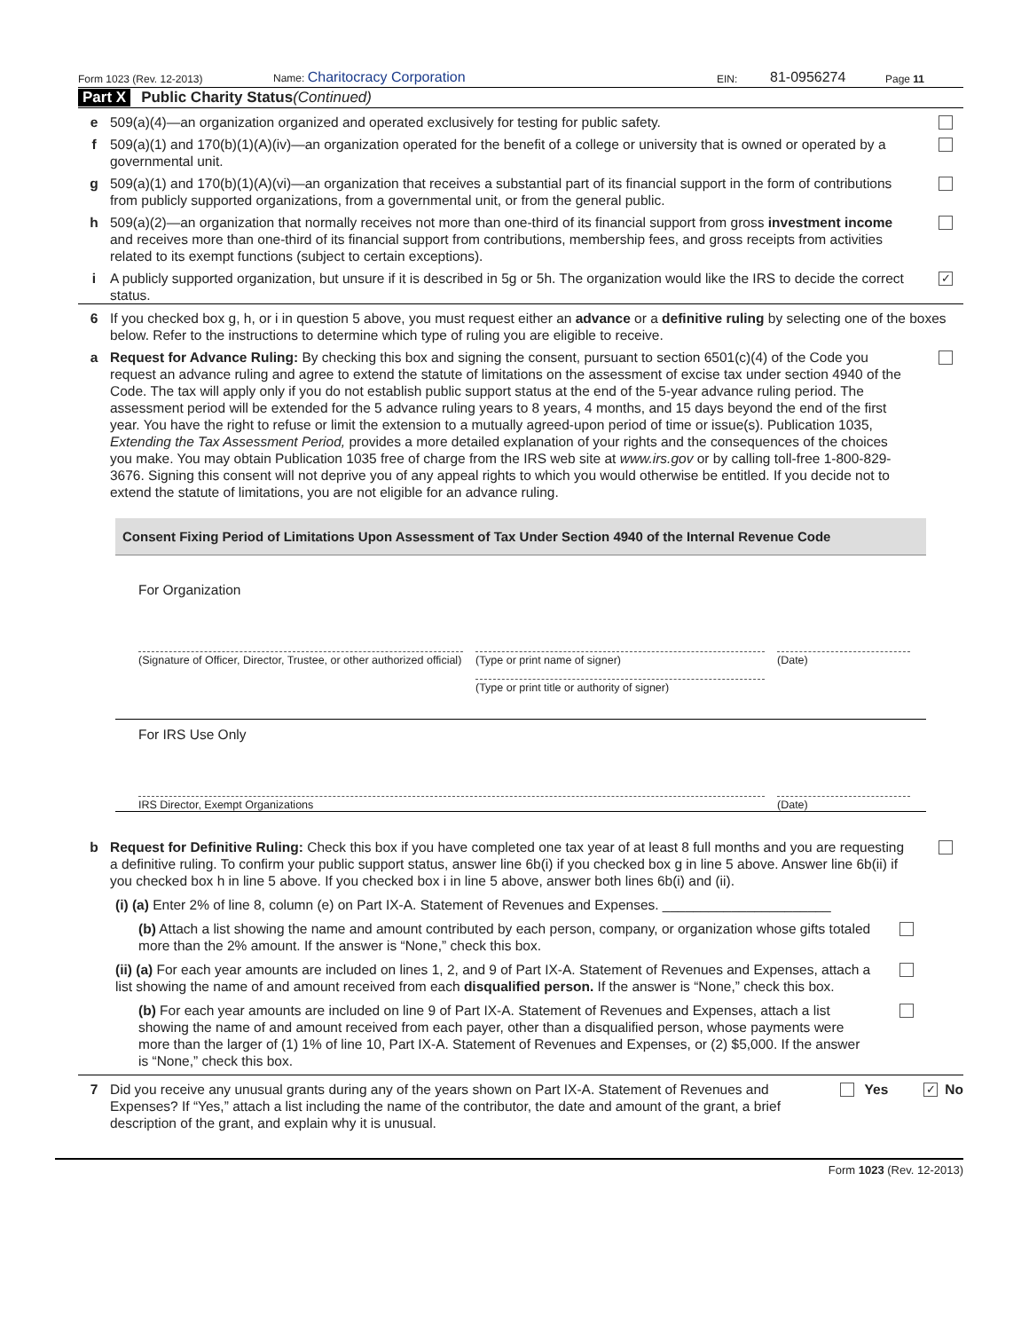Form 1023 (Rev. 12-2013) Name: Charitocracy Corporation EIN: 81-0956274 Page 11
Part X Public Charity Status (Continued)
e 509(a)(4)—an organization organized and operated exclusively for testing for public safety.
f 509(a)(1) and 170(b)(1)(A)(iv)—an organization operated for the benefit of a college or university that is owned or operated by a governmental unit.
g 509(a)(1) and 170(b)(1)(A)(vi)—an organization that receives a substantial part of its financial support in the form of contributions from publicly supported organizations, from a governmental unit, or from the general public.
h 509(a)(2)—an organization that normally receives not more than one-third of its financial support from gross investment income and receives more than one-third of its financial support from contributions, membership fees, and gross receipts from activities related to its exempt functions (subject to certain exceptions).
i A publicly supported organization, but unsure if it is described in 5g or 5h. The organization would like the IRS to decide the correct status. ✓
6 If you checked box g, h, or i in question 5 above, you must request either an advance or a definitive ruling by selecting one of the boxes below. Refer to the instructions to determine which type of ruling you are eligible to receive.
a Request for Advance Ruling: By checking this box and signing the consent, pursuant to section 6501(c)(4) of the Code you request an advance ruling and agree to extend the statute of limitations on the assessment of excise tax under section 4940 of the Code. The tax will apply only if you do not establish public support status at the end of the 5-year advance ruling period. The assessment period will be extended for the 5 advance ruling years to 8 years, 4 months, and 15 days beyond the end of the first year. You have the right to refuse or limit the extension to a mutually agreed-upon period of time or issue(s). Publication 1035, Extending the Tax Assessment Period, provides a more detailed explanation of your rights and the consequences of the choices you make. You may obtain Publication 1035 free of charge from the IRS web site at www.irs.gov or by calling toll-free 1-800-829-3676. Signing this consent will not deprive you of any appeal rights to which you would otherwise be entitled. If you decide not to extend the statute of limitations, you are not eligible for an advance ruling.
Consent Fixing Period of Limitations Upon Assessment of Tax Under Section 4940 of the Internal Revenue Code
For Organization
(Signature of Officer, Director, Trustee, or other authorized official)
(Type or print name of signer) (Date)
(Type or print title or authority of signer)
For IRS Use Only
IRS Director, Exempt Organizations (Date)
b Request for Definitive Ruling: Check this box if you have completed one tax year of at least 8 full months and you are requesting a definitive ruling. To confirm your public support status, answer line 6b(i) if you checked box g in line 5 above. Answer line 6b(ii) if you checked box h in line 5 above. If you checked box i in line 5 above, answer both lines 6b(i) and (ii).
(i) (a) Enter 2% of line 8, column (e) on Part IX-A. Statement of Revenues and Expenses. ______________________
(b) Attach a list showing the name and amount contributed by each person, company, or organization whose gifts totaled more than the 2% amount. If the answer is “None,” check this box.
(ii) (a) For each year amounts are included on lines 1, 2, and 9 of Part IX-A. Statement of Revenues and Expenses, attach a list showing the name of and amount received from each disqualified person. If the answer is “None,” check this box.
(b) For each year amounts are included on line 9 of Part IX-A. Statement of Revenues and Expenses, attach a list showing the name of and amount received from each payer, other than a disqualified person, whose payments were more than the larger of (1) 1% of line 10, Part IX-A. Statement of Revenues and Expenses, or (2) $5,000. If the answer is “None,” check this box.
7 Did you receive any unusual grants during any of the years shown on Part IX-A. Statement of Revenues and Expenses? If “Yes,” attach a list including the name of the contributor, the date and amount of the grant, a brief description of the grant, and explain why it is unusual. Yes ✓ No
Form 1023 (Rev. 12-2013)